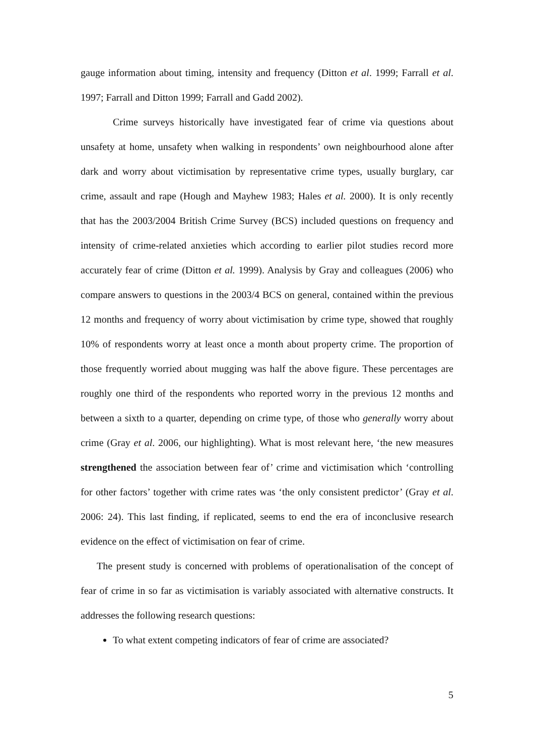gauge information about timing, intensity and frequency (Ditton et al. 1999; Farrall et al. 1997; Farrall and Ditton 1999; Farrall and Gadd 2002).
Crime surveys historically have investigated fear of crime via questions about unsafety at home, unsafety when walking in respondents’ own neighbourhood alone after dark and worry about victimisation by representative crime types, usually burglary, car crime, assault and rape (Hough and Mayhew 1983; Hales et al. 2000). It is only recently that has the 2003/2004 British Crime Survey (BCS) included questions on frequency and intensity of crime-related anxieties which according to earlier pilot studies record more accurately fear of crime (Ditton et al. 1999). Analysis by Gray and colleagues (2006) who compare answers to questions in the 2003/4 BCS on general, contained within the previous 12 months and frequency of worry about victimisation by crime type, showed that roughly 10% of respondents worry at least once a month about property crime. The proportion of those frequently worried about mugging was half the above figure. These percentages are roughly one third of the respondents who reported worry in the previous 12 months and between a sixth to a quarter, depending on crime type, of those who generally worry about crime (Gray et al. 2006, our highlighting). What is most relevant here, ‘the new measures strengthened the association between fear of’ crime and victimisation which ‘controlling for other factors’ together with crime rates was ‘the only consistent predictor’ (Gray et al. 2006: 24). This last finding, if replicated, seems to end the era of inconclusive research evidence on the effect of victimisation on fear of crime.
The present study is concerned with problems of operationalisation of the concept of fear of crime in so far as victimisation is variably associated with alternative constructs. It addresses the following research questions:
To what extent competing indicators of fear of crime are associated?
5